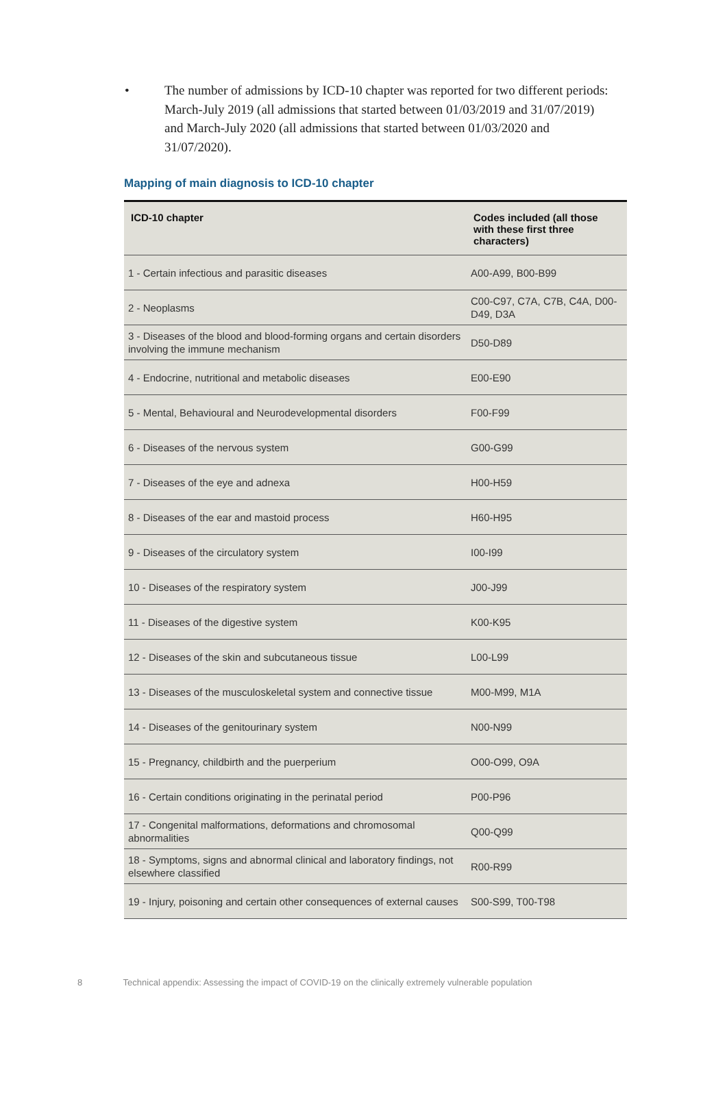• The number of admissions by ICD-10 chapter was reported for two different periods: March-July 2019 (all admissions that started between 01/03/2019 and 31/07/2019) and March-July 2020 (all admissions that started between 01/03/2020 and 31/07/2020).
Mapping of main diagnosis to ICD-10 chapter
| ICD-10 chapter | Codes included (all those with these first three characters) |
| --- | --- |
| 1 - Certain infectious and parasitic diseases | A00-A99, B00-B99 |
| 2 - Neoplasms | C00-C97, C7A, C7B, C4A, D00-D49, D3A |
| 3 - Diseases of the blood and blood-forming organs and certain disorders involving the immune mechanism | D50-D89 |
| 4 - Endocrine, nutritional and metabolic diseases | E00-E90 |
| 5 - Mental, Behavioural and Neurodevelopmental disorders | F00-F99 |
| 6 - Diseases of the nervous system | G00-G99 |
| 7 - Diseases of the eye and adnexa | H00-H59 |
| 8 - Diseases of the ear and mastoid process | H60-H95 |
| 9 - Diseases of the circulatory system | I00-I99 |
| 10 - Diseases of the respiratory system | J00-J99 |
| 11 - Diseases of the digestive system | K00-K95 |
| 12 - Diseases of the skin and subcutaneous tissue | L00-L99 |
| 13 - Diseases of the musculoskeletal system and connective tissue | M00-M99, M1A |
| 14 - Diseases of the genitourinary system | N00-N99 |
| 15 - Pregnancy, childbirth and the puerperium | O00-O99, O9A |
| 16 - Certain conditions originating in the perinatal period | P00-P96 |
| 17 - Congenital malformations, deformations and chromosomal abnormalities | Q00-Q99 |
| 18 - Symptoms, signs and abnormal clinical and laboratory findings, not elsewhere classified | R00-R99 |
| 19 - Injury, poisoning and certain other consequences of external causes | S00-S99, T00-T98 |
8 Technical appendix: Assessing the impact of COVID-19 on the clinically extremely vulnerable population